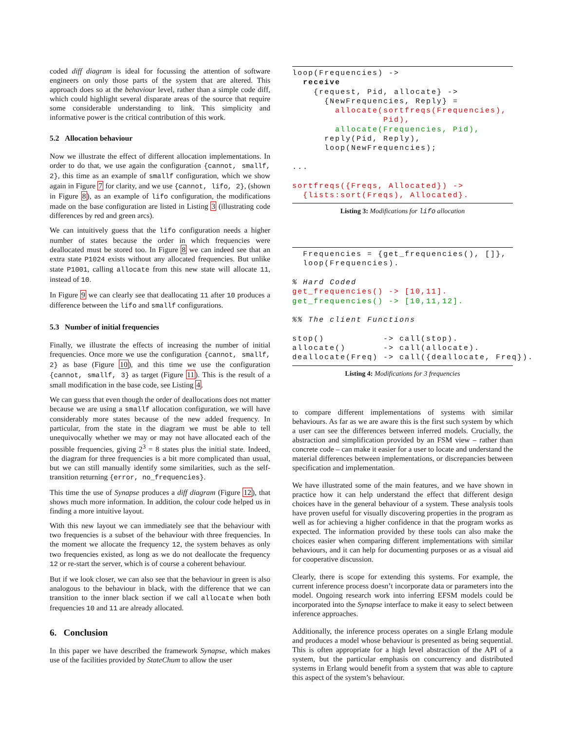coded diff diagram is ideal for focussing the attention of software engineers on only those parts of the system that are altered. This approach does so at the behaviour level, rather than a simple code diff, which could highlight several disparate areas of the source that require some considerable understanding to link. This simplicity and informative power is the critical contribution of this work.
5.2 Allocation behaviour
Now we illustrate the effect of different allocation implementations. In order to do that, we use again the configuration {cannot, smallf, 2}, this time as an example of smallf configuration, which we show again in Figure 7 for clarity, and we use {cannot, lifo, 2}, (shown in Figure 8), as an example of lifo configuration, the modifications made on the base configuration are listed in Listing 3 (illustrating code differences by red and green arcs).
We can intuitively guess that the lifo configuration needs a higher number of states because the order in which frequencies were deallocated must be stored too. In Figure 8 we can indeed see that an extra state P1024 exists without any allocated frequencies. But unlike state P1001, calling allocate from this new state will allocate 11, instead of 10.
In Figure 9 we can clearly see that deallocating 11 after 10 produces a difference between the lifo and smallf configurations.
5.3 Number of initial frequencies
Finally, we illustrate the effects of increasing the number of initial frequencies. Once more we use the configuration {cannot, smallf, 2} as base (Figure 10), and this time we use the configuration {cannot, smallf, 3} as target (Figure 11). This is the result of a small modification in the base code, see Listing 4.
We can guess that even though the order of deallocations does not matter because we are using a smallf allocation configuration, we will have considerably more states because of the new added frequency. In particular, from the state in the diagram we must be able to tell unequivocally whether we may or may not have allocated each of the possible frequencies, giving 2<sup>3</sup> = 8 states plus the initial state. Indeed, the diagram for three frequencies is a bit more complicated than usual, but we can still manually identify some similarities, such as the self-transition returning {error, no_frequencies}.
This time the use of Synapse produces a diff diagram (Figure 12), that shows much more information. In addition, the colour code helped us in finding a more intuitive layout.
With this new layout we can immediately see that the behaviour with two frequencies is a subset of the behaviour with three frequencies. In the moment we allocate the frequency 12, the system behaves as only two frequencies existed, as long as we do not deallocate the frequency 12 or re-start the server, which is of course a coherent behaviour.
But if we look closer, we can also see that the behaviour in green is also analogous to the behaviour in black, with the difference that we can transition to the inner black section if we call allocate when both frequencies 10 and 11 are already allocated.
6. Conclusion
In this paper we have described the framework Synapse, which makes use of the facilities provided by StateChum to allow the user
loop(Frequencies) ->
  receive
    {request, Pid, allocate} ->
      {NewFrequencies, Reply} =
        allocate(sortfreqs(Frequencies),
                 Pid),
        allocate(Frequencies, Pid),
      reply(Pid, Reply),
      loop(NewFrequencies);

...

sortfreqs({Freqs, Allocated}) ->
  {lists:sort(Freqs), Allocated}.
Listing 3: Modifications for lifo allocation
  Frequencies = {get_frequencies(), []},
  loop(Frequencies).

% Hard Coded
get_frequencies() -> [10,11].
get_frequencies() -> [10,11,12].

%% The client Functions

stop()           -> call(stop).
allocate()       -> call(allocate).
deallocate(Freq) -> call({deallocate, Freq}).
Listing 4: Modifications for 3 frequencies
to compare different implementations of systems with similar behaviours. As far as we are aware this is the first such system by which a user can see the differences between inferred models. Crucially, the abstraction and simplification provided by an FSM view – rather than concrete code – can make it easier for a user to locate and understand the material differences between implementations, or discrepancies between specification and implementation.
We have illustrated some of the main features, and we have shown in practice how it can help understand the effect that different design choices have in the general behaviour of a system. These analysis tools have proven useful for visually discovering properties in the program as well as for achieving a higher confidence in that the program works as expected. The information provided by these tools can also make the choices easier when comparing different implementations with similar behaviours, and it can help for documenting purposes or as a visual aid for cooperative discussion.
Clearly, there is scope for extending this systems. For example, the current inference process doesn’t incorporate data or parameters into the model. Ongoing research work into inferring EFSM models could be incorporated into the Synapse interface to make it easy to select between inference approaches.
Additionally, the inference process operates on a single Erlang module and produces a model whose behaviour is presented as being sequential. This is often appropriate for a high level abstraction of the API of a system, but the particular emphasis on concurrency and distributed systems in Erlang would benefit from a system that was able to capture this aspect of the system’s behaviour.